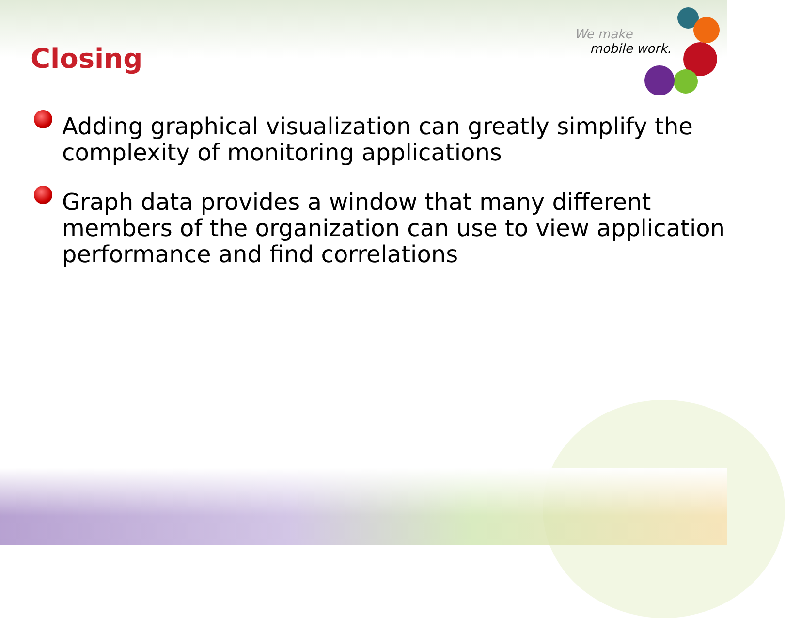We make
mobile work.
Closing
Adding graphical visualization can greatly simplify the complexity of monitoring applications
Graph data provides a window that many different members of the organization can use to view application performance and find correlations